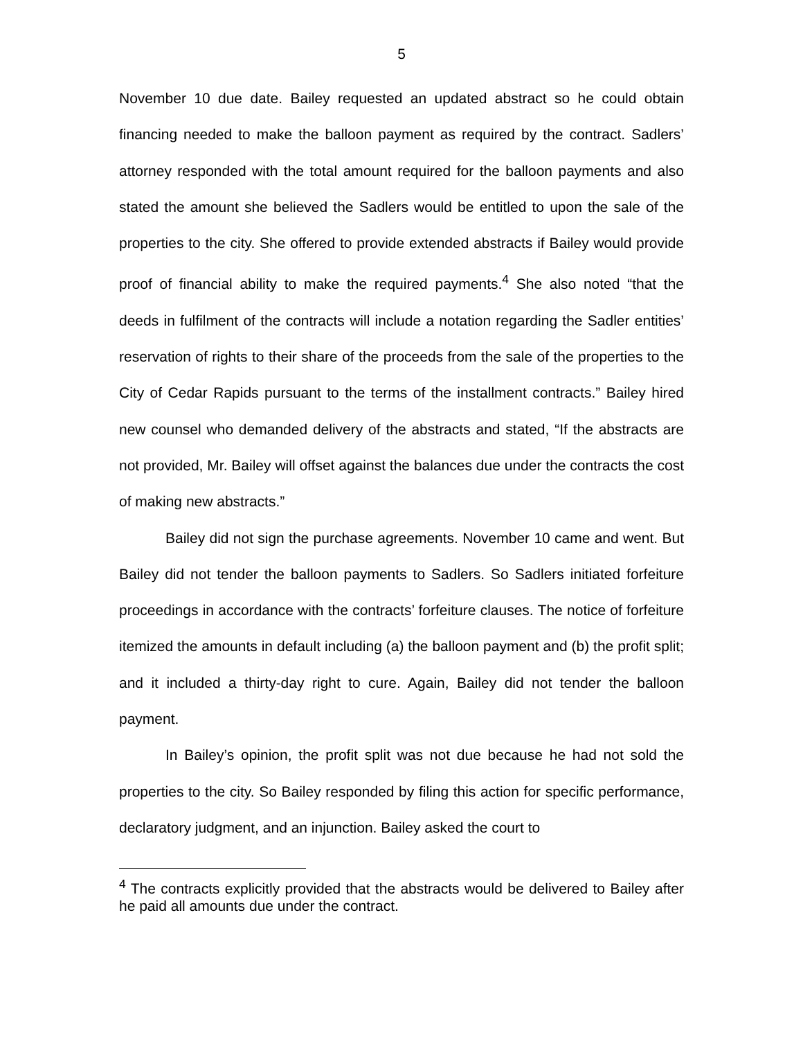5
November 10 due date. Bailey requested an updated abstract so he could obtain financing needed to make the balloon payment as required by the contract. Sadlers’ attorney responded with the total amount required for the balloon payments and also stated the amount she believed the Sadlers would be entitled to upon the sale of the properties to the city. She offered to provide extended abstracts if Bailey would provide proof of financial ability to make the required payments.<sup>4</sup> She also noted “that the deeds in fulfilment of the contracts will include a notation regarding the Sadler entities’ reservation of rights to their share of the proceeds from the sale of the properties to the City of Cedar Rapids pursuant to the terms of the installment contracts.” Bailey hired new counsel who demanded delivery of the abstracts and stated, “If the abstracts are not provided, Mr. Bailey will offset against the balances due under the contracts the cost of making new abstracts.”
Bailey did not sign the purchase agreements. November 10 came and went. But Bailey did not tender the balloon payments to Sadlers. So Sadlers initiated forfeiture proceedings in accordance with the contracts’ forfeiture clauses. The notice of forfeiture itemized the amounts in default including (a) the balloon payment and (b) the profit split; and it included a thirty-day right to cure. Again, Bailey did not tender the balloon payment.
In Bailey’s opinion, the profit split was not due because he had not sold the properties to the city. So Bailey responded by filing this action for specific performance, declaratory judgment, and an injunction. Bailey asked the court to
<sup>4</sup> The contracts explicitly provided that the abstracts would be delivered to Bailey after he paid all amounts due under the contract.